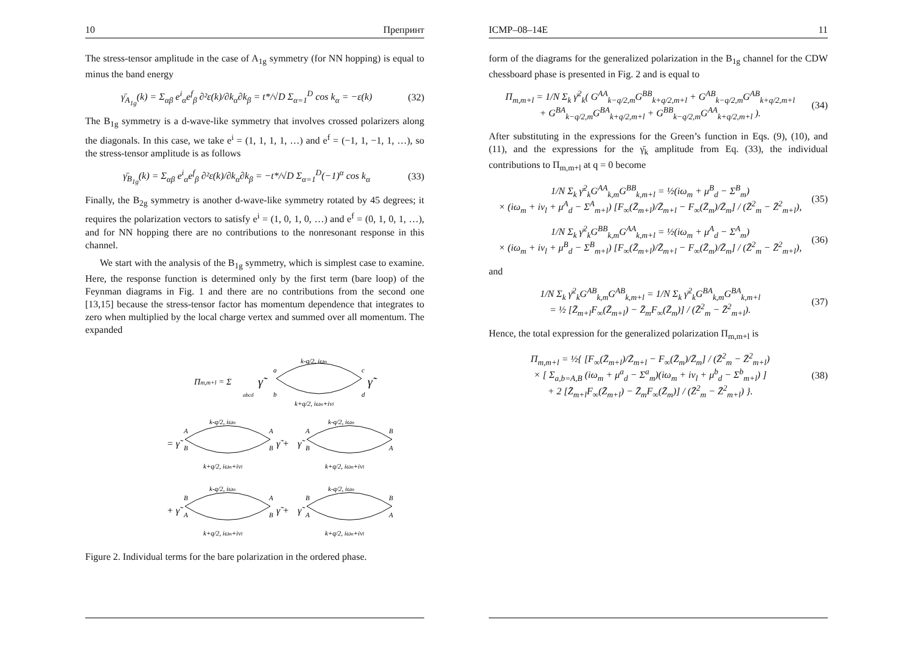10 Препринт
The stress-tensor amplitude in the case of A<sub>1g</sub> symmetry (for NN hopping) is equal to minus the band energy
γ̄<sub>A<sub>1g</sub></sub>(k) = Σ<sub>αβ</sub> e<sup>i</sup><sub>α</sub>e<sup>f</sup><sub>β</sub> ∂²ε(k)/∂k<sub>α</sub>∂k<sub>β</sub> = t*/√D Σ<sub>α=1</sub><sup>D</sup> cos k<sub>α</sub> = −ε(k)
(32)
The B<sub>1g</sub> symmetry is a d-wave-like symmetry that involves crossed polarizers along the diagonals. In this case, we take e<sup>i</sup> = (1, 1, 1, 1, …) and e<sup>f</sup> = (−1, 1, −1, 1, …), so the stress-tensor amplitude is as follows
γ̄<sub>B<sub>1g</sub></sub>(k) = Σ<sub>αβ</sub> e<sup>i</sup><sub>α</sub>e<sup>f</sup><sub>β</sub> ∂²ε(k)/∂k<sub>α</sub>∂k<sub>β</sub> = −t*/√D Σ<sub>α=1</sub><sup>D</sup>(−1)<sup>α</sup> cos k<sub>α</sub>
(33)
Finally, the B<sub>2g</sub> symmetry is another d-wave-like symmetry rotated by 45 degrees; it requires the polarization vectors to satisfy e<sup>i</sup> = (1, 0, 1, 0, …) and e<sup>f</sup> = (0, 1, 0, 1, …), and for NN hopping there are no contributions to the nonresonant response in this channel.
We start with the analysis of the B<sub>1g</sub> symmetry, which is simplest case to examine. Here, the response function is determined only by the first term (bare loop) of the Feynman diagrams in Fig. 1 and there are no contributions from the second one [13,15] because the stress-tensor factor has momentum dependence that integrates to zero when multiplied by the local charge vertex and summed over all momentum. The expanded
Πm,m+l = Σ
abcd
γ̃
k-q/2, iωn
k+q/2, iωn+iνl
a
b
c
d
γ̃
= γ̃
k-q/2, iωn
k+q/2, iωn+iνl
A
B
A
B
γ̃ +
γ̃
k-q/2, iωn
k+q/2, iωn+iνl
A
B
B
A
+ γ̃
k-q/2, iωn
k+q/2, iωn+iνl
B
A
A
B
γ̃ +
γ̃
k-q/2, iωn
k+q/2, iωn+iνl
B
A
B
A
Figure 2. Individual terms for the bare polarization in the ordered phase.
ICMP–08–14E 11
form of the diagrams for the generalized polarization in the B<sub>1g</sub> channel for the CDW chessboard phase is presented in Fig. 2 and is equal to
Π<sub>m,m+l</sub> = 1/N Σ<sub>k</sub> γ̄<sup>2</sup><sub>k</sub>( G<sup>AA</sup><sub>k−q/2,m</sub>G<sup>BB</sup><sub>k+q/2,m+l</sub> + G<sup>AB</sup><sub>k−q/2,m</sub>G<sup>AB</sup><sub>k+q/2,m+l</sub>
+ G<sup>BA</sup><sub>k−q/2,m</sub>G<sup>BA</sup><sub>k+q/2,m+l</sub> + G<sup>BB</sup><sub>k−q/2,m</sub>G<sup>AA</sup><sub>k+q/2,m+l</sub> ).
(34)
After substituting in the expressions for the Green’s function in Eqs. (9), (10), and (11), and the expressions for the γ̄<sub>k</sub> amplitude from Eq. (33), the individual contributions to Π<sub>m,m+l</sub> at q = 0 become
1/N Σ<sub>k</sub> γ̄<sup>2</sup><sub>k</sub>G<sup>AA</sup><sub>k,m</sub>G<sup>BB</sup><sub>k,m+l</sub> = ½(iω<sub>m</sub> + μ<sup>B</sup><sub>d</sub> − Σ<sup>B</sup><sub>m</sub>)
× (iω<sub>m</sub> + iν<sub>l</sub> + μ<sup>A</sup><sub>d</sub> − Σ<sup>A</sup><sub>m+l</sub>) [F<sub>∞</sub>(Z̄<sub>m+l</sub>)/Z̄<sub>m+l</sub> − F<sub>∞</sub>(Z̄<sub>m</sub>)/Z̄<sub>m</sub>] / (Z̄<sup>2</sup><sub>m</sub> − Z̄<sup>2</sup><sub>m+l</sub>),
(35)
1/N Σ<sub>k</sub> γ̄<sup>2</sup><sub>k</sub>G<sup>BB</sup><sub>k,m</sub>G<sup>AA</sup><sub>k,m+l</sub> = ½(iω<sub>m</sub> + μ<sup>A</sup><sub>d</sub> − Σ<sup>A</sup><sub>m</sub>)
× (iω<sub>m</sub> + iν<sub>l</sub> + μ<sup>B</sup><sub>d</sub> − Σ<sup>B</sup><sub>m+l</sub>) [F<sub>∞</sub>(Z̄<sub>m+l</sub>)/Z̄<sub>m+l</sub> − F<sub>∞</sub>(Z̄<sub>m</sub>)/Z̄<sub>m</sub>] / (Z̄<sup>2</sup><sub>m</sub> − Z̄<sup>2</sup><sub>m+l</sub>),
(36)
and
1/N Σ<sub>k</sub> γ̄<sup>2</sup><sub>k</sub>G<sup>AB</sup><sub>k,m</sub>G<sup>AB</sup><sub>k,m+l</sub> = 1/N Σ<sub>k</sub> γ̄<sup>2</sup><sub>k</sub>G<sup>BA</sup><sub>k,m</sub>G<sup>BA</sup><sub>k,m+l</sub>
= ½ [Z̄<sub>m+l</sub>F<sub>∞</sub>(Z̄<sub>m+l</sub>) − Z̄<sub>m</sub>F<sub>∞</sub>(Z̄<sub>m</sub>)] / (Z̄<sup>2</sup><sub>m</sub> − Z̄<sup>2</sup><sub>m+l</sub>).
(37)
Hence, the total expression for the generalized polarization Π<sub>m,m+l</sub> is
Π<sub>m,m+l</sub> = ½{ [F<sub>∞</sub>(Z̄<sub>m+l</sub>)/Z̄<sub>m+l</sub> − F<sub>∞</sub>(Z̄<sub>m</sub>)/Z̄<sub>m</sub>] / (Z̄<sup>2</sup><sub>m</sub> − Z̄<sup>2</sup><sub>m+l</sub>)
× [ Σ<sub>a,b=A,B</sub> (iω<sub>m</sub> + μ<sup>a</sup><sub>d</sub> − Σ<sup>a</sup><sub>m</sub>)(iω<sub>m</sub> + iν<sub>l</sub> + μ<sup>b</sup><sub>d</sub> − Σ<sup>b</sup><sub>m+l</sub>) ]
+ 2 [Z̄<sub>m+l</sub>F<sub>∞</sub>(Z̄<sub>m+l</sub>) − Z̄<sub>m</sub>F<sub>∞</sub>(Z̄<sub>m</sub>)] / (Z̄<sup>2</sup><sub>m</sub> − Z̄<sup>2</sup><sub>m+l</sub>) }.
(38)